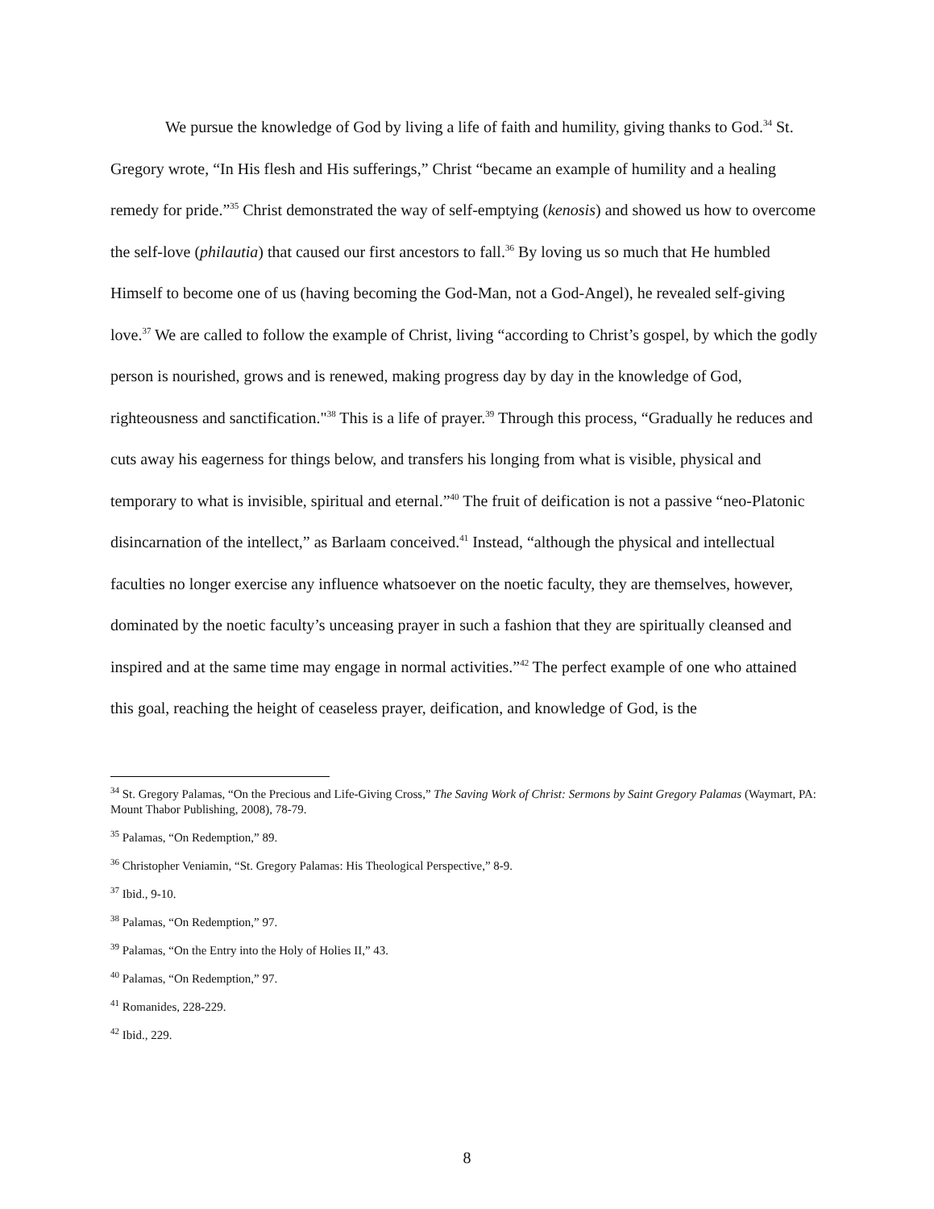We pursue the knowledge of God by living a life of faith and humility, giving thanks to God.<sup>34</sup> St. Gregory wrote, “In His flesh and His sufferings,” Christ “became an example of humility and a healing remedy for pride.”<sup>35</sup> Christ demonstrated the way of self-emptying (kenosis) and showed us how to overcome the self-love (philautia) that caused our first ancestors to fall.<sup>36</sup> By loving us so much that He humbled Himself to become one of us (having becoming the God-Man, not a God-Angel), he revealed self-giving love.<sup>37</sup> We are called to follow the example of Christ, living “according to Christ’s gospel, by which the godly person is nourished, grows and is renewed, making progress day by day in the knowledge of God, righteousness and sanctification."<sup>38</sup> This is a life of prayer.<sup>39</sup> Through this process, “Gradually he reduces and cuts away his eagerness for things below, and transfers his longing from what is visible, physical and temporary to what is invisible, spiritual and eternal.”<sup>40</sup> The fruit of deification is not a passive “neo-Platonic disincarnation of the intellect,” as Barlaam conceived.<sup>41</sup> Instead, “although the physical and intellectual faculties no longer exercise any influence whatsoever on the noetic faculty, they are themselves, however, dominated by the noetic faculty’s unceasing prayer in such a fashion that they are spiritually cleansed and inspired and at the same time may engage in normal activities.”<sup>42</sup> The perfect example of one who attained this goal, reaching the height of ceaseless prayer, deification, and knowledge of God, is the
<sup>34</sup> St. Gregory Palamas, “On the Precious and Life-Giving Cross,” The Saving Work of Christ: Sermons by Saint Gregory Palamas (Waymart, PA: Mount Thabor Publishing, 2008), 78-79.
<sup>35</sup> Palamas, “On Redemption,” 89.
<sup>36</sup> Christopher Veniamin, “St. Gregory Palamas: His Theological Perspective,” 8-9.
<sup>37</sup> Ibid., 9-10.
<sup>38</sup> Palamas, “On Redemption,” 97.
<sup>39</sup> Palamas, “On the Entry into the Holy of Holies II,” 43.
<sup>40</sup> Palamas, “On Redemption,” 97.
<sup>41</sup> Romanides, 228-229.
<sup>42</sup> Ibid., 229.
8